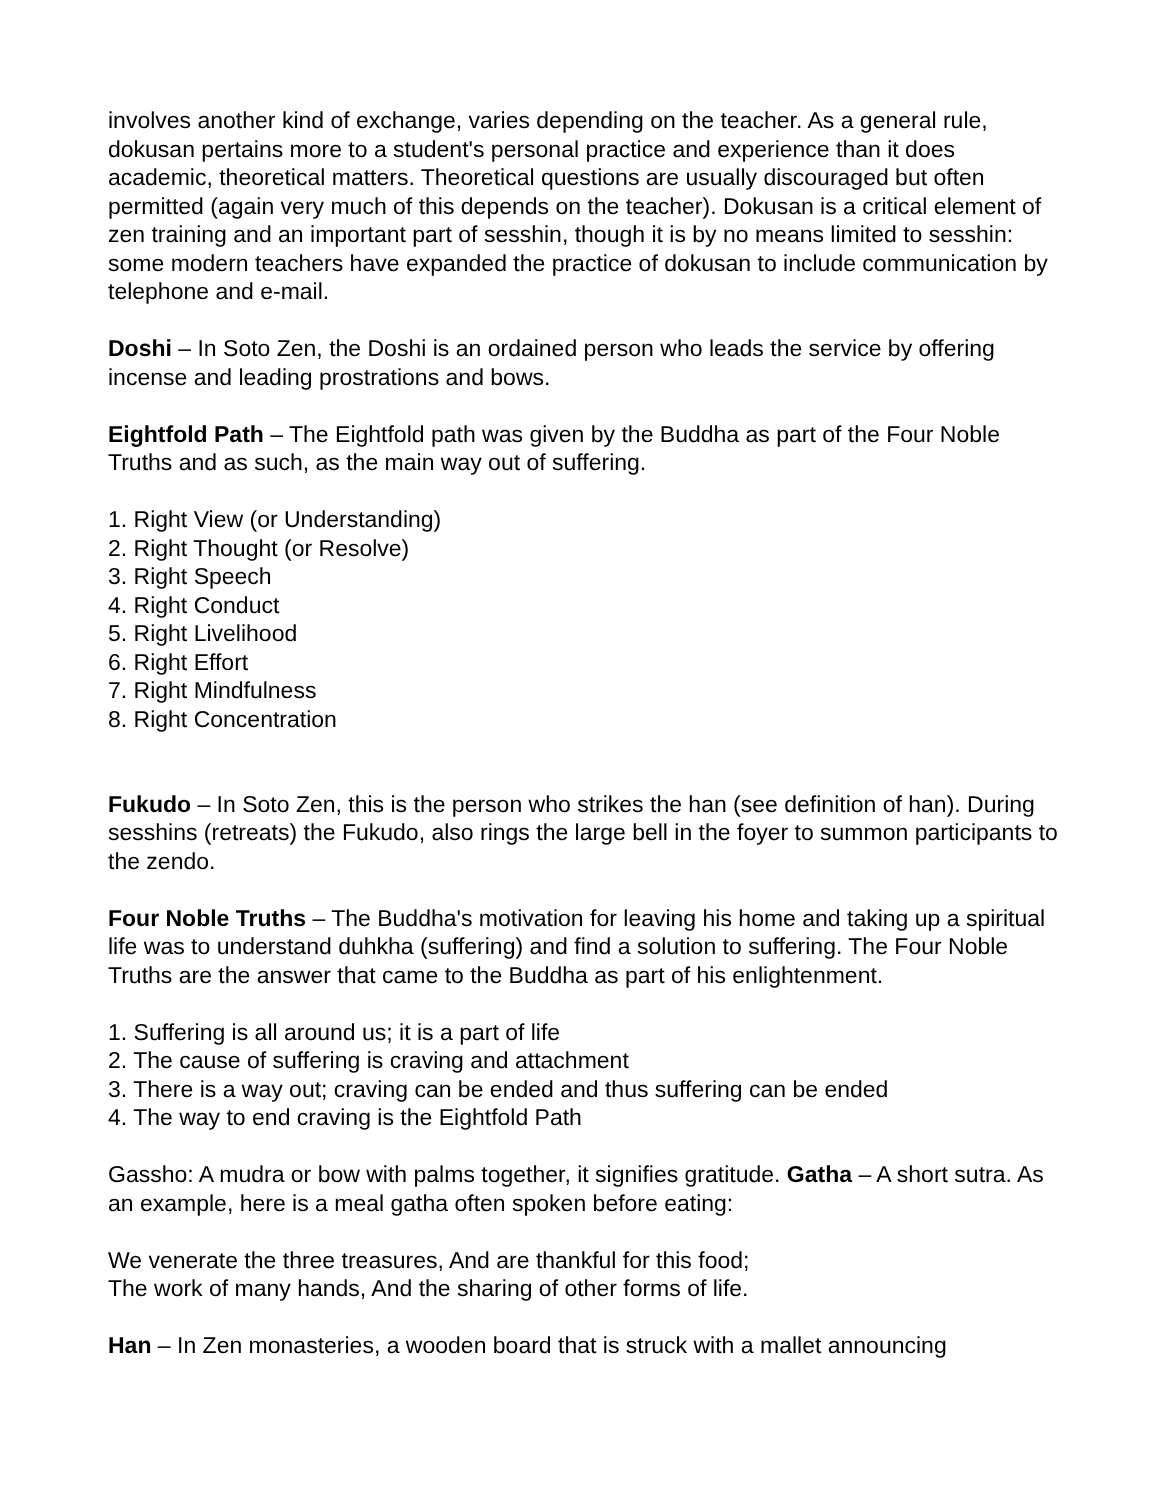involves another kind of exchange, varies depending on the teacher. As a general rule, dokusan pertains more to a student's personal practice and experience than it does academic, theoretical matters. Theoretical questions are usually discouraged but often permitted (again very much of this depends on the teacher). Dokusan is a critical element of zen training and an important part of sesshin, though it is by no means limited to sesshin: some modern teachers have expanded the practice of dokusan to include communication by telephone and e-mail.
Doshi – In Soto Zen, the Doshi is an ordained person who leads the service by offering incense and leading prostrations and bows.
Eightfold Path – The Eightfold path was given by the Buddha as part of the Four Noble Truths and as such, as the main way out of suffering.
1. Right View (or Understanding)
2. Right Thought (or Resolve)
3. Right Speech
4. Right Conduct
5. Right Livelihood
6. Right Effort
7. Right Mindfulness
8. Right Concentration
Fukudo – In Soto Zen, this is the person who strikes the han (see definition of han). During sesshins (retreats) the Fukudo, also rings the large bell in the foyer to summon participants to the zendo.
Four Noble Truths – The Buddha's motivation for leaving his home and taking up a spiritual life was to understand duhkha (suffering) and find a solution to suffering. The Four Noble Truths are the answer that came to the Buddha as part of his enlightenment.
1. Suffering is all around us; it is a part of life
2. The cause of suffering is craving and attachment
3. There is a way out; craving can be ended and thus suffering can be ended
4. The way to end craving is the Eightfold Path
Gassho: A mudra or bow with palms together, it signifies gratitude. Gatha – A short sutra. As an example, here is a meal gatha often spoken before eating:
We venerate the three treasures, And are thankful for this food;
The work of many hands, And the sharing of other forms of life.
Han – In Zen monasteries, a wooden board that is struck with a mallet announcing